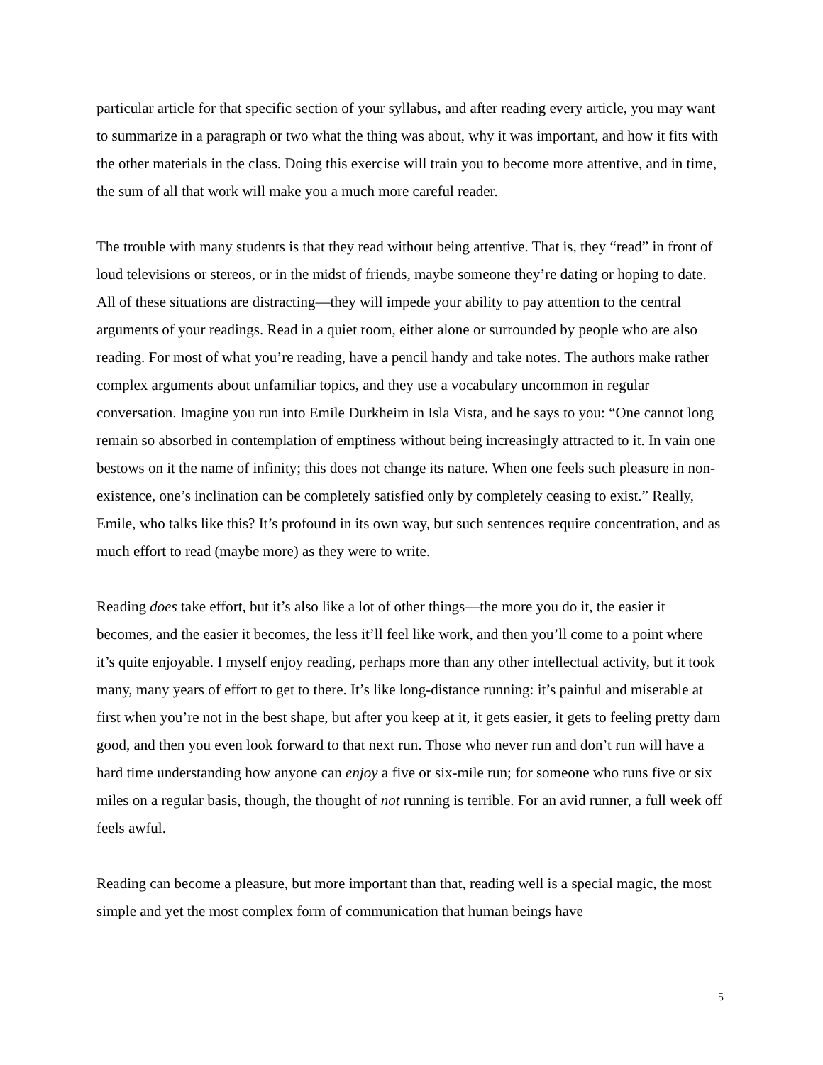particular article for that specific section of your syllabus, and after reading every article, you may want to summarize in a paragraph or two what the thing was about, why it was important, and how it fits with the other materials in the class. Doing this exercise will train you to become more attentive, and in time, the sum of all that work will make you a much more careful reader.
The trouble with many students is that they read without being attentive. That is, they “read” in front of loud televisions or stereos, or in the midst of friends, maybe someone they’re dating or hoping to date. All of these situations are distracting—they will impede your ability to pay attention to the central arguments of your readings. Read in a quiet room, either alone or surrounded by people who are also reading. For most of what you’re reading, have a pencil handy and take notes. The authors make rather complex arguments about unfamiliar topics, and they use a vocabulary uncommon in regular conversation. Imagine you run into Emile Durkheim in Isla Vista, and he says to you: “One cannot long remain so absorbed in contemplation of emptiness without being increasingly attracted to it. In vain one bestows on it the name of infinity; this does not change its nature. When one feels such pleasure in non-existence, one’s inclination can be completely satisfied only by completely ceasing to exist.” Really, Emile, who talks like this? It’s profound in its own way, but such sentences require concentration, and as much effort to read (maybe more) as they were to write.
Reading does take effort, but it’s also like a lot of other things—the more you do it, the easier it becomes, and the easier it becomes, the less it’ll feel like work, and then you’ll come to a point where it’s quite enjoyable. I myself enjoy reading, perhaps more than any other intellectual activity, but it took many, many years of effort to get to there. It’s like long-distance running: it’s painful and miserable at first when you’re not in the best shape, but after you keep at it, it gets easier, it gets to feeling pretty darn good, and then you even look forward to that next run. Those who never run and don’t run will have a hard time understanding how anyone can enjoy a five or six-mile run; for someone who runs five or six miles on a regular basis, though, the thought of not running is terrible. For an avid runner, a full week off feels awful.
Reading can become a pleasure, but more important than that, reading well is a special magic, the most simple and yet the most complex form of communication that human beings have
5